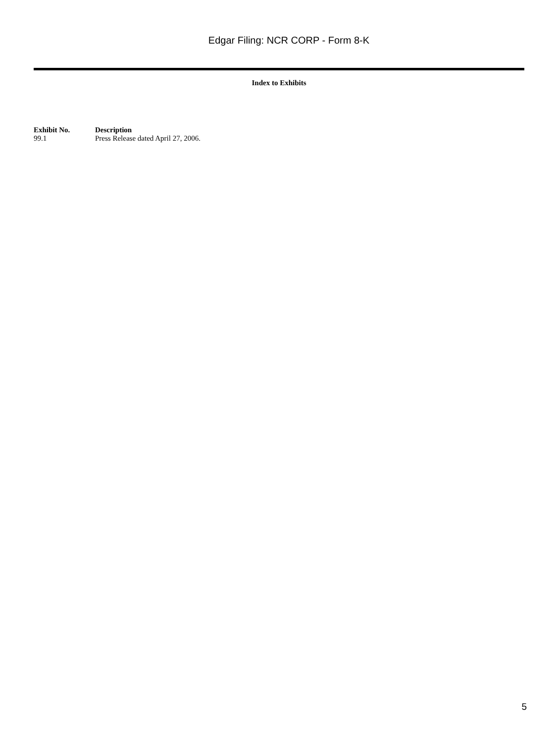Edgar Filing: NCR CORP - Form 8-K
Index to Exhibits
| Exhibit No. | Description |
| --- | --- |
| 99.1 | Press Release dated April 27, 2006. |
5